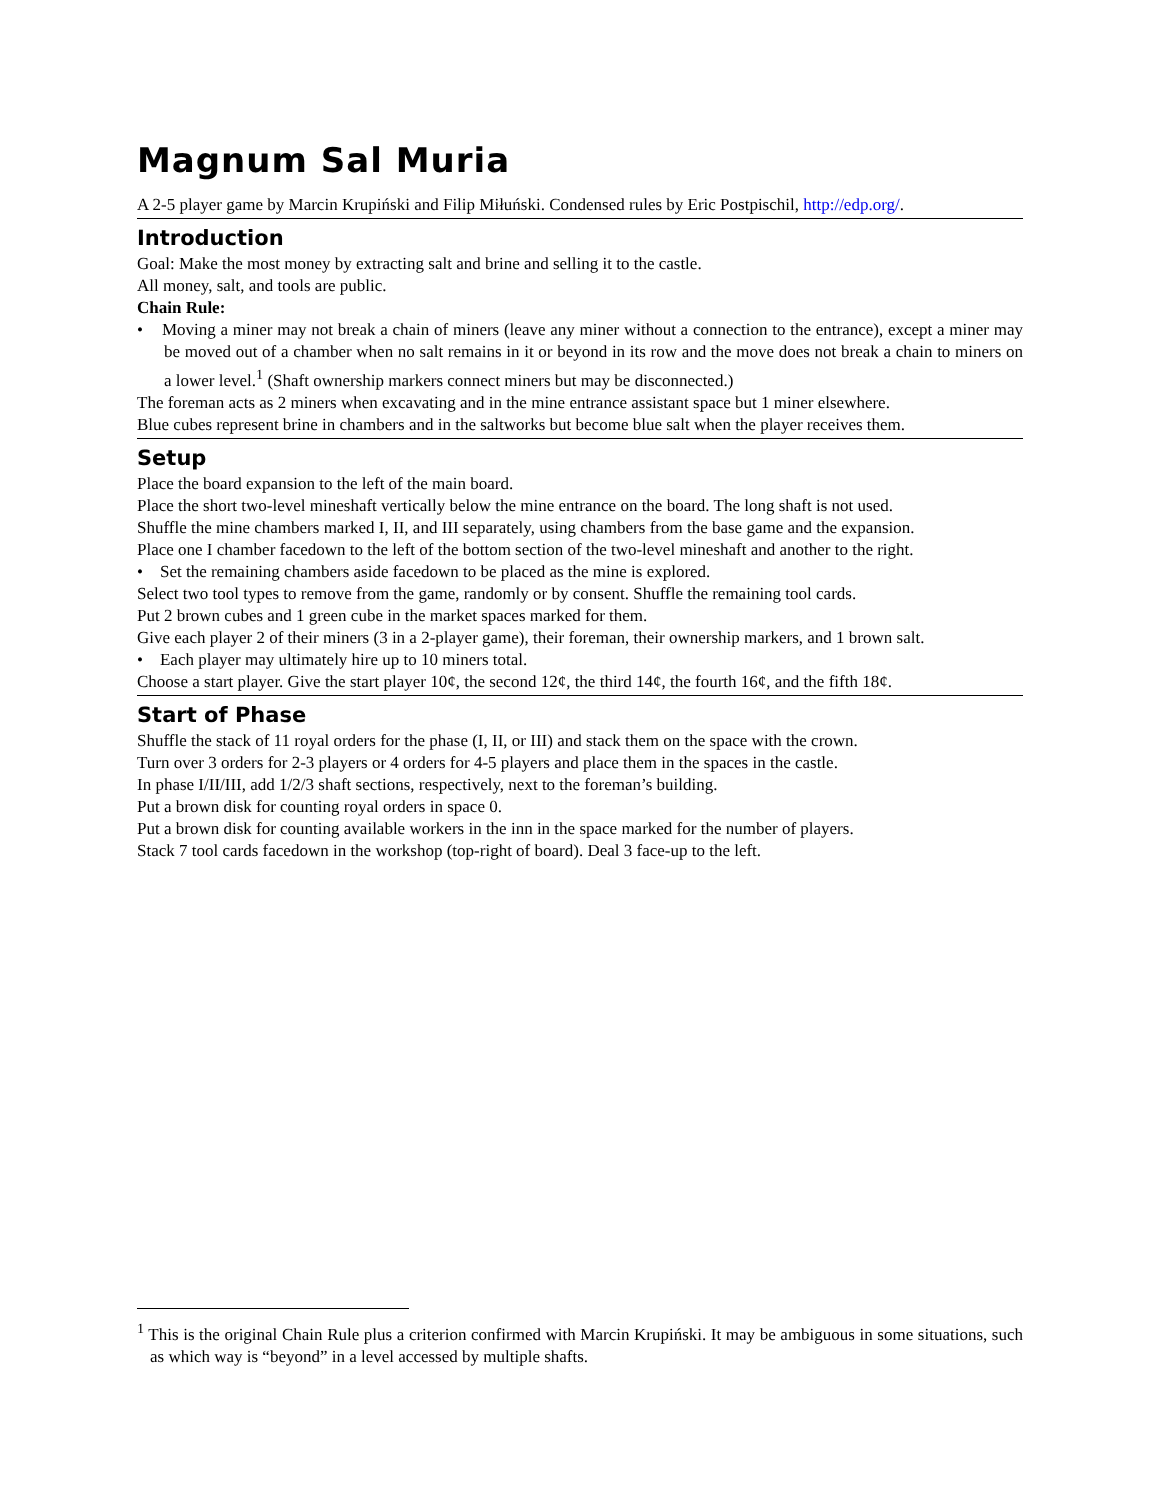Magnum Sal Muria
A 2-5 player game by Marcin Krupiński and Filip Miłuński. Condensed rules by Eric Postpischil, http://edp.org/.
Introduction
Goal: Make the most money by extracting salt and brine and selling it to the castle.
All money, salt, and tools are public.
Chain Rule:
• Moving a miner may not break a chain of miners (leave any miner without a connection to the entrance), except a miner may be moved out of a chamber when no salt remains in it or beyond in its row and the move does not break a chain to miners on a lower level.<sup>1</sup> (Shaft ownership markers connect miners but may be disconnected.)
The foreman acts as 2 miners when excavating and in the mine entrance assistant space but 1 miner elsewhere.
Blue cubes represent brine in chambers and in the saltworks but become blue salt when the player receives them.
Setup
Place the board expansion to the left of the main board.
Place the short two-level mineshaft vertically below the mine entrance on the board. The long shaft is not used.
Shuffle the mine chambers marked I, II, and III separately, using chambers from the base game and the expansion.
Place one I chamber facedown to the left of the bottom section of the two-level mineshaft and another to the right.
• Set the remaining chambers aside facedown to be placed as the mine is explored.
Select two tool types to remove from the game, randomly or by consent. Shuffle the remaining tool cards.
Put 2 brown cubes and 1 green cube in the market spaces marked for them.
Give each player 2 of their miners (3 in a 2-player game), their foreman, their ownership markers, and 1 brown salt.
• Each player may ultimately hire up to 10 miners total.
Choose a start player. Give the start player 10¢, the second 12¢, the third 14¢, the fourth 16¢, and the fifth 18¢.
Start of Phase
Shuffle the stack of 11 royal orders for the phase (I, II, or III) and stack them on the space with the crown.
Turn over 3 orders for 2-3 players or 4 orders for 4-5 players and place them in the spaces in the castle.
In phase I/II/III, add 1/2/3 shaft sections, respectively, next to the foreman’s building.
Put a brown disk for counting royal orders in space 0.
Put a brown disk for counting available workers in the inn in the space marked for the number of players.
Stack 7 tool cards facedown in the workshop (top-right of board). Deal 3 face-up to the left.
<sup>1</sup> This is the original Chain Rule plus a criterion confirmed with Marcin Krupiński. It may be ambiguous in some situations, such as which way is “beyond” in a level accessed by multiple shafts.